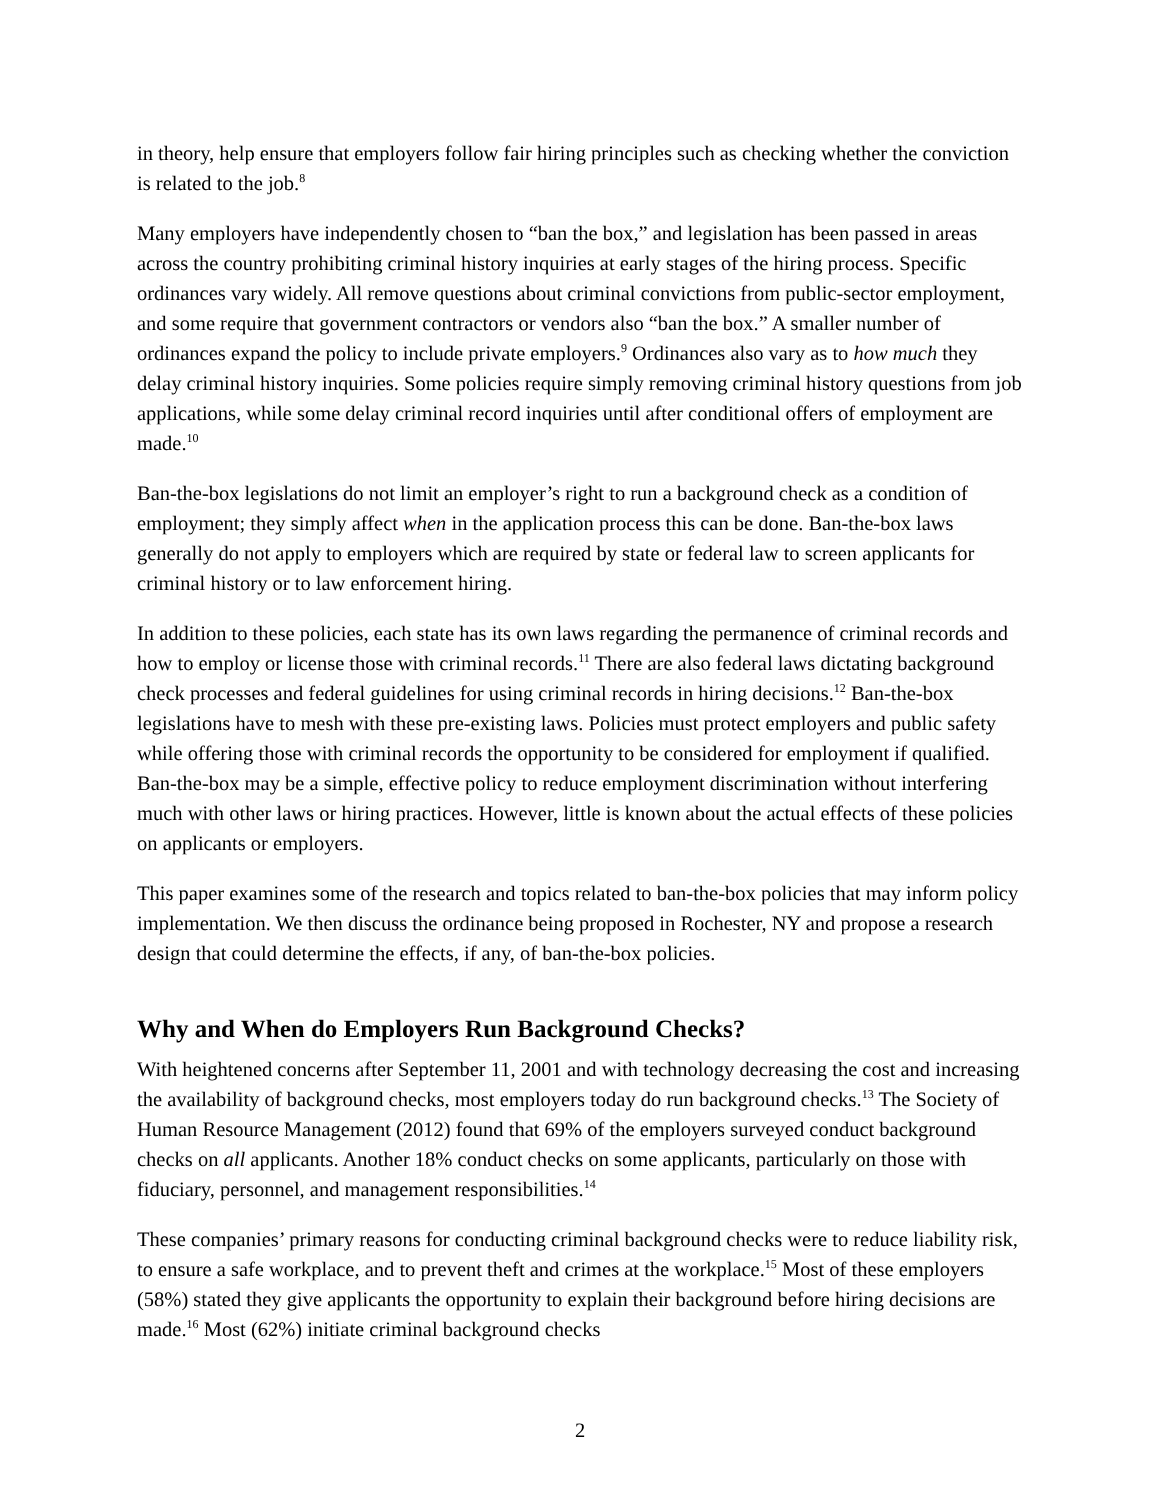in theory, help ensure that employers follow fair hiring principles such as checking whether the conviction is related to the job.<sup>8</sup>
Many employers have independently chosen to “ban the box,” and legislation has been passed in areas across the country prohibiting criminal history inquiries at early stages of the hiring process. Specific ordinances vary widely. All remove questions about criminal convictions from public-sector employment, and some require that government contractors or vendors also “ban the box.” A smaller number of ordinances expand the policy to include private employers.<sup>9</sup> Ordinances also vary as to how much they delay criminal history inquiries. Some policies require simply removing criminal history questions from job applications, while some delay criminal record inquiries until after conditional offers of employment are made.<sup>10</sup>
Ban-the-box legislations do not limit an employer’s right to run a background check as a condition of employment; they simply affect when in the application process this can be done. Ban-the-box laws generally do not apply to employers which are required by state or federal law to screen applicants for criminal history or to law enforcement hiring.
In addition to these policies, each state has its own laws regarding the permanence of criminal records and how to employ or license those with criminal records.<sup>11</sup> There are also federal laws dictating background check processes and federal guidelines for using criminal records in hiring decisions.<sup>12</sup> Ban-the-box legislations have to mesh with these pre-existing laws. Policies must protect employers and public safety while offering those with criminal records the opportunity to be considered for employment if qualified. Ban-the-box may be a simple, effective policy to reduce employment discrimination without interfering much with other laws or hiring practices. However, little is known about the actual effects of these policies on applicants or employers.
This paper examines some of the research and topics related to ban-the-box policies that may inform policy implementation. We then discuss the ordinance being proposed in Rochester, NY and propose a research design that could determine the effects, if any, of ban-the-box policies.
Why and When do Employers Run Background Checks?
With heightened concerns after September 11, 2001 and with technology decreasing the cost and increasing the availability of background checks, most employers today do run background checks.<sup>13</sup> The Society of Human Resource Management (2012) found that 69% of the employers surveyed conduct background checks on all applicants. Another 18% conduct checks on some applicants, particularly on those with fiduciary, personnel, and management responsibilities.<sup>14</sup>
These companies’ primary reasons for conducting criminal background checks were to reduce liability risk, to ensure a safe workplace, and to prevent theft and crimes at the workplace.<sup>15</sup> Most of these employers (58%) stated they give applicants the opportunity to explain their background before hiring decisions are made.<sup>16</sup> Most (62%) initiate criminal background checks
2